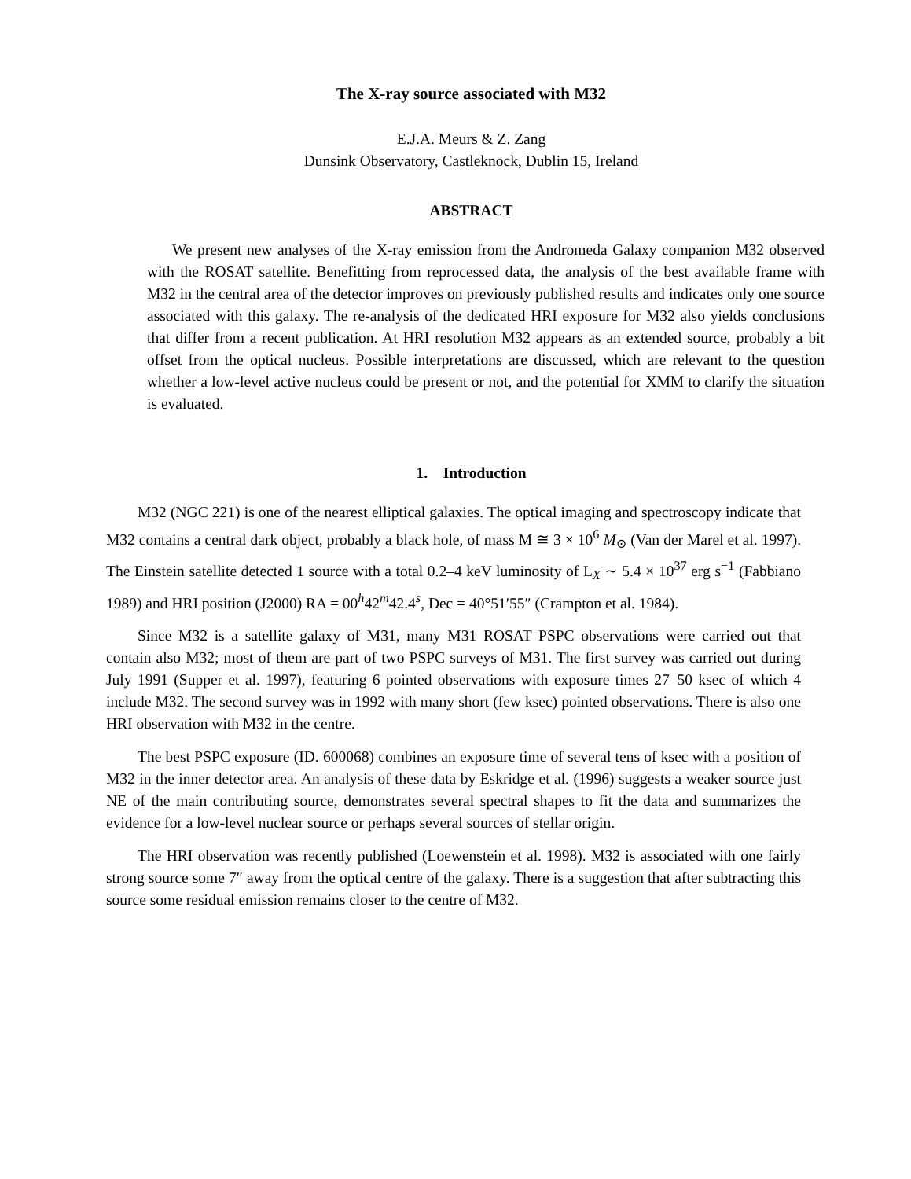The X-ray source associated with M32
E.J.A. Meurs & Z. Zang
Dunsink Observatory, Castleknock, Dublin 15, Ireland
ABSTRACT
We present new analyses of the X-ray emission from the Andromeda Galaxy companion M32 observed with the ROSAT satellite. Benefitting from reprocessed data, the analysis of the best available frame with M32 in the central area of the detector improves on previously published results and indicates only one source associated with this galaxy. The re-analysis of the dedicated HRI exposure for M32 also yields conclusions that differ from a recent publication. At HRI resolution M32 appears as an extended source, probably a bit offset from the optical nucleus. Possible interpretations are discussed, which are relevant to the question whether a low-level active nucleus could be present or not, and the potential for XMM to clarify the situation is evaluated.
1. Introduction
M32 (NGC 221) is one of the nearest elliptical galaxies. The optical imaging and spectroscopy indicate that M32 contains a central dark object, probably a black hole, of mass M ≅ 3 × 10<sup>6</sup> M<sub>⊙</sub> (Van der Marel et al. 1997). The Einstein satellite detected 1 source with a total 0.2–4 keV luminosity of L<sub>X</sub> ∼ 5.4 × 10<sup>37</sup> erg s<sup>−1</sup> (Fabbiano 1989) and HRI position (J2000) RA = 00<sup>h</sup>42<sup>m</sup>42.4<sup>s</sup>, Dec = 40°51′55″ (Crampton et al. 1984).
Since M32 is a satellite galaxy of M31, many M31 ROSAT PSPC observations were carried out that contain also M32; most of them are part of two PSPC surveys of M31. The first survey was carried out during July 1991 (Supper et al. 1997), featuring 6 pointed observations with exposure times 27–50 ksec of which 4 include M32. The second survey was in 1992 with many short (few ksec) pointed observations. There is also one HRI observation with M32 in the centre.
The best PSPC exposure (ID. 600068) combines an exposure time of several tens of ksec with a position of M32 in the inner detector area. An analysis of these data by Eskridge et al. (1996) suggests a weaker source just NE of the main contributing source, demonstrates several spectral shapes to fit the data and summarizes the evidence for a low-level nuclear source or perhaps several sources of stellar origin.
The HRI observation was recently published (Loewenstein et al. 1998). M32 is associated with one fairly strong source some 7″ away from the optical centre of the galaxy. There is a suggestion that after subtracting this source some residual emission remains closer to the centre of M32.